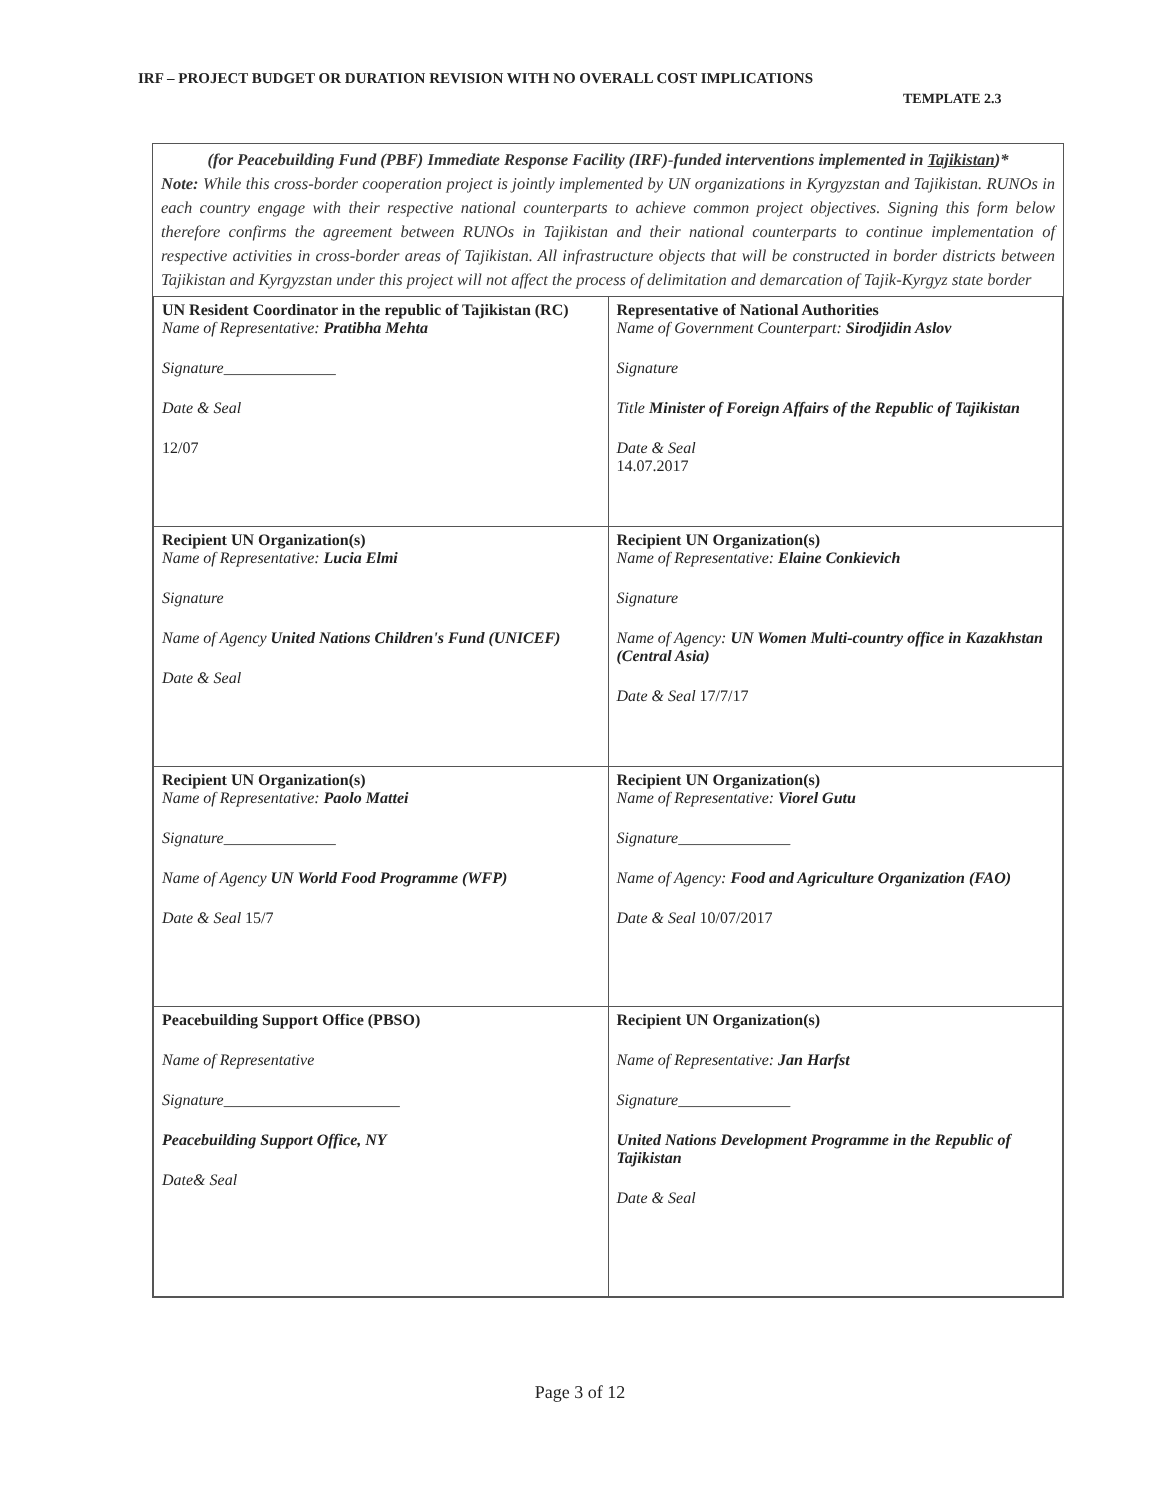IRF – PROJECT BUDGET OR DURATION REVISION WITH NO OVERALL COST IMPLICATIONS
TEMPLATE 2.3
(for Peacebuilding Fund (PBF) Immediate Response Facility (IRF)-funded interventions implemented in Tajikistan)*
Note: While this cross-border cooperation project is jointly implemented by UN organizations in Kyrgyzstan and Tajikistan. RUNOs in each country engage with their respective national counterparts to achieve common project objectives. Signing this form below therefore confirms the agreement between RUNOs in Tajikistan and their national counterparts to continue implementation of respective activities in cross-border areas of Tajikistan. All infrastructure objects that will be constructed in border districts between Tajikistan and Kyrgyzstan under this project will not affect the process of delimitation and demarcation of Tajik-Kyrgyz state border
| UN Resident Coordinator in the republic of Tajikistan (RC) Name of Representative: Pratibha Mehta Signature ______________ Date & Seal 12/07 | Representative of National Authorities Name of Government Counterpart: Sirodjidin Aslov Signature Title Minister of Foreign Affairs of the Republic of Tajikistan Date & Seal 14.07.2017 |
| Recipient UN Organization(s) Name of Representative: Lucia Elmi Signature Name of Agency United Nations Children's Fund (UNICEF) Date & Seal | Recipient UN Organization(s) Name of Representative: Elaine Conkievich Signature Name of Agency: UN Women Multi-country office in Kazakhstan (Central Asia) Date & Seal 17/7/17 |
| Recipient UN Organization(s) Name of Representative: Paolo Mattei Signature ______________ Name of Agency UN World Food Programme (WFP) Date & Seal 15/7 | Recipient UN Organization(s) Name of Representative: Viorel Gutu Signature ______________ Name of Agency: Food and Agriculture Organization (FAO) Date & Seal 10/07/2017 |
| Peacebuilding Support Office (PBSO) Name of Representative Signature ______________________ Peacebuilding Support Office, NY Date& Seal | Recipient UN Organization(s) Name of Representative: Jan Harfst Signature ______________ United Nations Development Programme in the Republic of Tajikistan Date & Seal |
Page 3 of 12